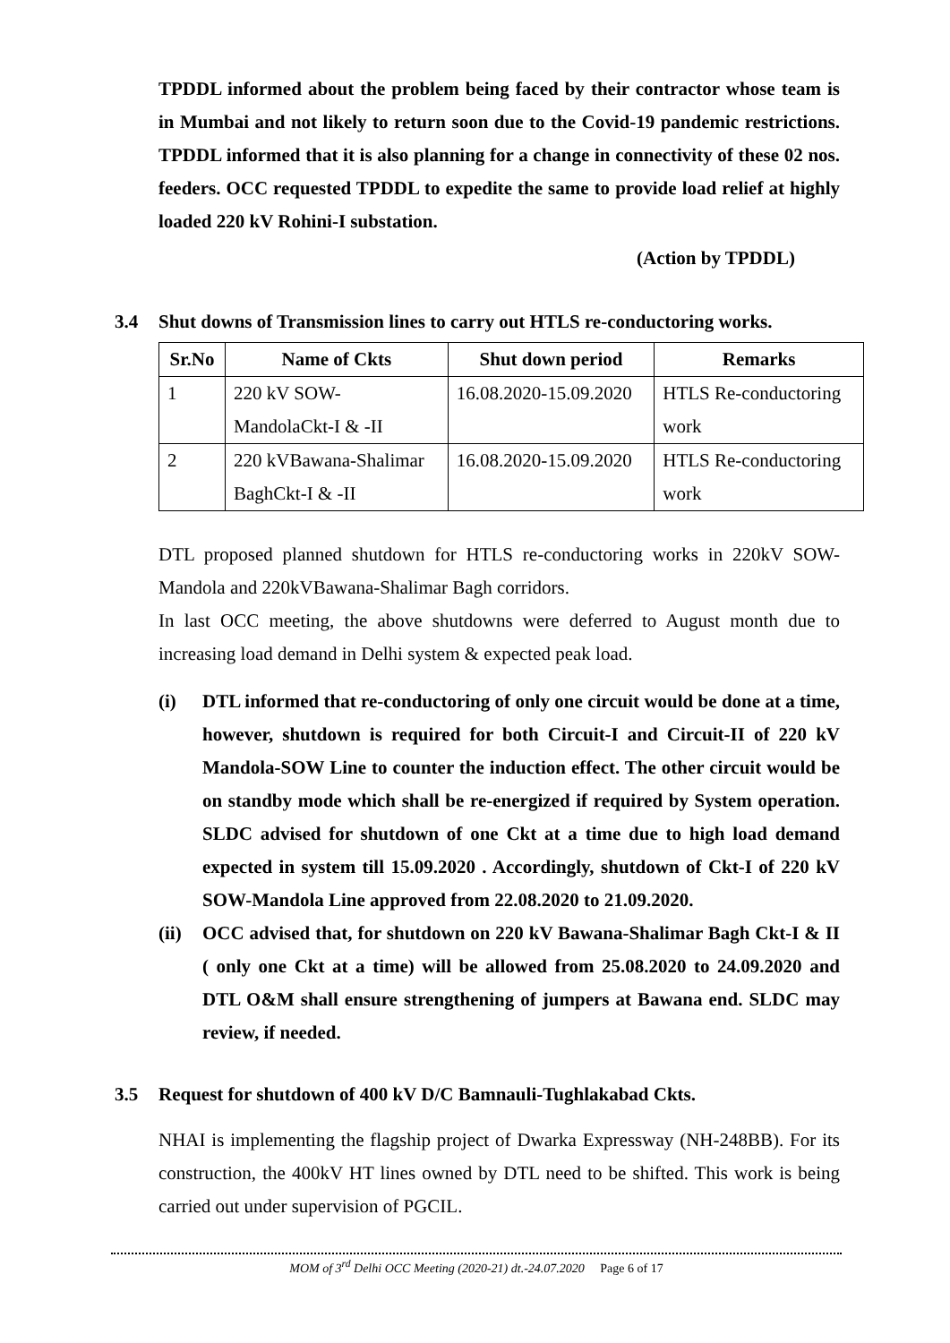TPDDL informed about the problem being faced by their contractor whose team is in Mumbai and not likely to return soon due to the Covid-19 pandemic restrictions. TPDDL informed that it is also planning for a change in connectivity of these 02 nos. feeders. OCC requested TPDDL to expedite the same to provide load relief at highly loaded 220 kV Rohini-I substation.
(Action by TPDDL)
3.4 Shut downs of Transmission lines to carry out HTLS re-conductoring works.
| Sr.No | Name of Ckts | Shut down period | Remarks |
| --- | --- | --- | --- |
| 1 | 220 kV SOW- MandolaCkt-I & -II | 16.08.2020-15.09.2020 | HTLS Re-conductoring work |
| 2 | 220 kVBawana-Shalimar BaghCkt-I & -II | 16.08.2020-15.09.2020 | HTLS Re-conductoring work |
DTL proposed planned shutdown for HTLS re-conductoring works in 220kV SOW-Mandola and 220kVBawana-Shalimar Bagh corridors.
In last OCC meeting, the above shutdowns were deferred to August month due to increasing load demand in Delhi system & expected peak load.
(i) DTL informed that re-conductoring of only one circuit would be done at a time, however, shutdown is required for both Circuit-I and Circuit-II of 220 kV Mandola-SOW Line to counter the induction effect. The other circuit would be on standby mode which shall be re-energized if required by System operation. SLDC advised for shutdown of one Ckt at a time due to high load demand expected in system till 15.09.2020 . Accordingly, shutdown of Ckt-I of 220 kV SOW-Mandola Line approved from 22.08.2020 to 21.09.2020.
(ii) OCC advised that, for shutdown on 220 kV Bawana-Shalimar Bagh Ckt-I & II ( only one Ckt at a time) will be allowed from 25.08.2020 to 24.09.2020 and DTL O&M shall ensure strengthening of jumpers at Bawana end. SLDC may review, if needed.
3.5 Request for shutdown of 400 kV D/C Bamnauli-Tughlakabad Ckts.
NHAI is implementing the flagship project of Dwarka Expressway (NH-248BB). For its construction, the 400kV HT lines owned by DTL need to be shifted. This work is being carried out under supervision of PGCIL.
MOM of 3<sup>rd</sup> Delhi OCC Meeting (2020-21) dt.-24.07.2020 Page 6 of 17